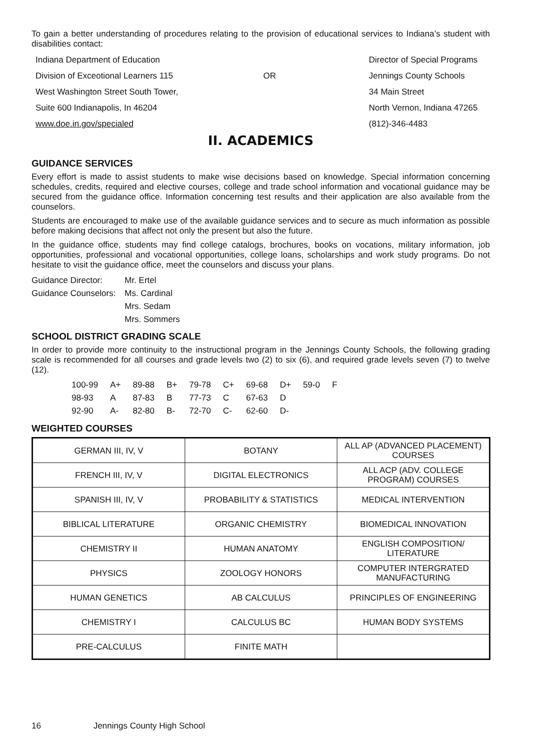To gain a better understanding of procedures relating to the provision of educational services to Indiana’s student with disabilities contact:
Indiana Department of Education
Director of Special Programs
Division of Exceotional Learners 115
OR
Jennings County Schools
West Washington Street South Tower,
34 Main Street
Suite 600 Indianapolis, In 46204
North Vernon, Indiana 47265
www.doe.in.gov/specialed
(812)-346-4483
II. ACADEMICS
GUIDANCE SERVICES
Every effort is made to assist students to make wise decisions based on knowledge. Special information concerning schedules, credits, required and elective courses, college and trade school information and vocational guidance may be secured from the guidance office. Information concerning test results and their application are also available from the counselors.
Students are encouraged to make use of the available guidance services and to secure as much information as possible before making decisions that affect not only the present but also the future.
In the guidance office, students may find college catalogs, brochures, books on vocations, military information, job opportunities, professional and vocational opportunities, college loans, scholarships and work study programs. Do not hesitate to visit the guidance office, meet the counselors and discuss your plans.
| Guidance Director: | Mr. Ertel |
| Guidance Counselors: | Ms. Cardinal |
| | Mrs. Sedam |
| | Mrs. Sommers |
SCHOOL DISTRICT GRADING SCALE
In order to provide more continuity to the instructional program in the Jennings County Schools, the following grading scale is recommended for all courses and grade levels two (2) to six (6), and required grade levels seven (7) to twelve (12).
| 100-99 | A+ | 89-88 | B+ | 79-78 | C+ | 69-68 | D+ | 59-0 | F |
| 98-93 | A | 87-83 | B | 77-73 | C | 67-63 | D | | |
| 92-90 | A- | 82-80 | B- | 72-70 | C- | 62-60 | D- | | |
WEIGHTED COURSES
| GERMAN III, IV, V | BOTANY | ALL AP (ADVANCED PLACEMENT) COURSES |
| FRENCH III, IV, V | DIGITAL ELECTRONICS | ALL ACP (ADV. COLLEGE PROGRAM) COURSES |
| SPANISH III, IV, V | PROBABILITY & STATISTICS | MEDICAL INTERVENTION |
| BIBLICAL LITERATURE | ORGANIC CHEMISTRY | BIOMEDICAL INNOVATION |
| CHEMISTRY II | HUMAN ANATOMY | ENGLISH COMPOSITION/ LITERATURE |
| PHYSICS | ZOOLOGY HONORS | COMPUTER INTERGRATED MANUFACTURING |
| HUMAN GENETICS | AB CALCULUS | PRINCIPLES OF ENGINEERING |
| CHEMISTRY I | CALCULUS BC | HUMAN BODY SYSTEMS |
| PRE-CALCULUS | FINITE MATH | |
16 Jennings County High School